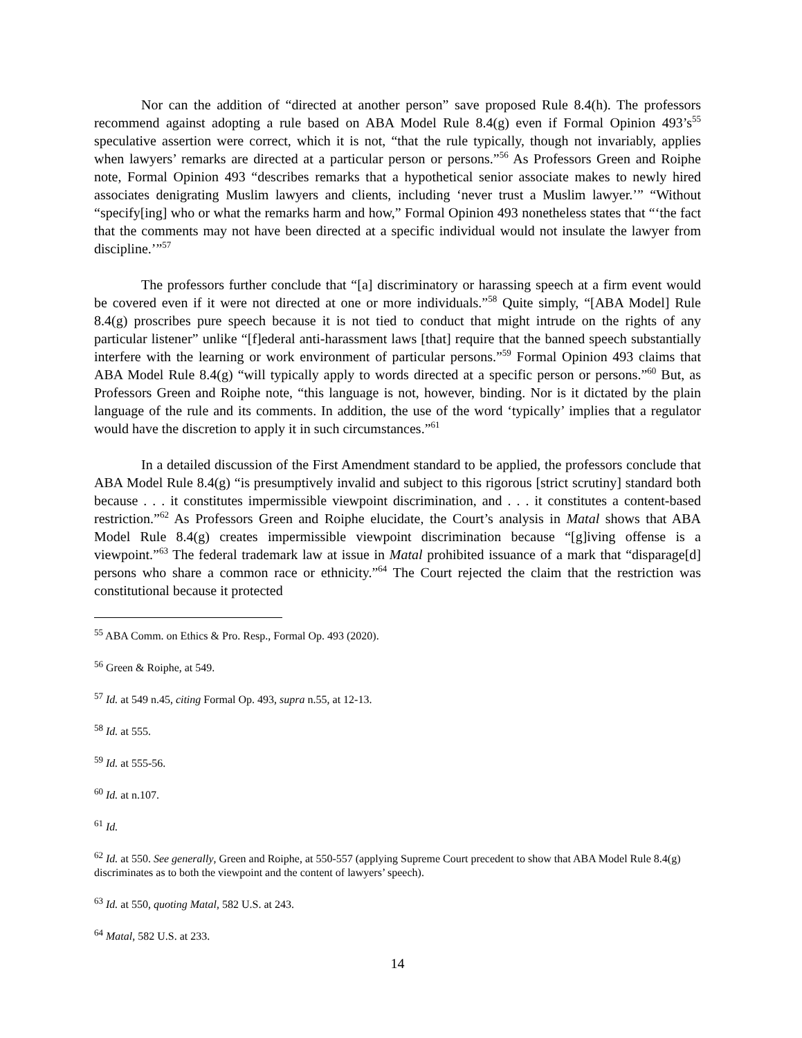Nor can the addition of “directed at another person” save proposed Rule 8.4(h). The professors recommend against adopting a rule based on ABA Model Rule 8.4(g) even if Formal Opinion 493’s<sup>55</sup> speculative assertion were correct, which it is not, “that the rule typically, though not invariably, applies when lawyers’ remarks are directed at a particular person or persons.”<sup>56</sup> As Professors Green and Roiphe note, Formal Opinion 493 “describes remarks that a hypothetical senior associate makes to newly hired associates denigrating Muslim lawyers and clients, including ‘never trust a Muslim lawyer.’” “Without “specify[ing] who or what the remarks harm and how,” Formal Opinion 493 nonetheless states that “‘the fact that the comments may not have been directed at a specific individual would not insulate the lawyer from discipline.’”<sup>57</sup>
The professors further conclude that “[a] discriminatory or harassing speech at a firm event would be covered even if it were not directed at one or more individuals.”<sup>58</sup> Quite simply, “[ABA Model] Rule 8.4(g) proscribes pure speech because it is not tied to conduct that might intrude on the rights of any particular listener” unlike “[f]ederal anti-harassment laws [that] require that the banned speech substantially interfere with the learning or work environment of particular persons.”<sup>59</sup> Formal Opinion 493 claims that ABA Model Rule 8.4(g) “will typically apply to words directed at a specific person or persons.”<sup>60</sup> But, as Professors Green and Roiphe note, “this language is not, however, binding. Nor is it dictated by the plain language of the rule and its comments. In addition, the use of the word ‘typically’ implies that a regulator would have the discretion to apply it in such circumstances.”<sup>61</sup>
In a detailed discussion of the First Amendment standard to be applied, the professors conclude that ABA Model Rule 8.4(g) “is presumptively invalid and subject to this rigorous [strict scrutiny] standard both because . . . it constitutes impermissible viewpoint discrimination, and . . . it constitutes a content-based restriction.”<sup>62</sup> As Professors Green and Roiphe elucidate, the Court’s analysis in Matal shows that ABA Model Rule 8.4(g) creates impermissible viewpoint discrimination because “[g]iving offense is a viewpoint.”<sup>63</sup> The federal trademark law at issue in Matal prohibited issuance of a mark that “disparage[d] persons who share a common race or ethnicity.”<sup>64</sup> The Court rejected the claim that the restriction was constitutional because it protected
<sup>55</sup> ABA Comm. on Ethics & Pro. Resp., Formal Op. 493 (2020).
<sup>56</sup> Green & Roiphe, at 549.
<sup>57</sup> Id. at 549 n.45, citing Formal Op. 493, supra n.55, at 12-13.
<sup>58</sup> Id. at 555.
<sup>59</sup> Id. at 555-56.
<sup>60</sup> Id. at n.107.
<sup>61</sup> Id.
<sup>62</sup> Id. at 550. See generally, Green and Roiphe, at 550-557 (applying Supreme Court precedent to show that ABA Model Rule 8.4(g) discriminates as to both the viewpoint and the content of lawyers’ speech).
<sup>63</sup> Id. at 550, quoting Matal, 582 U.S. at 243.
<sup>64</sup> Matal, 582 U.S. at 233.
14